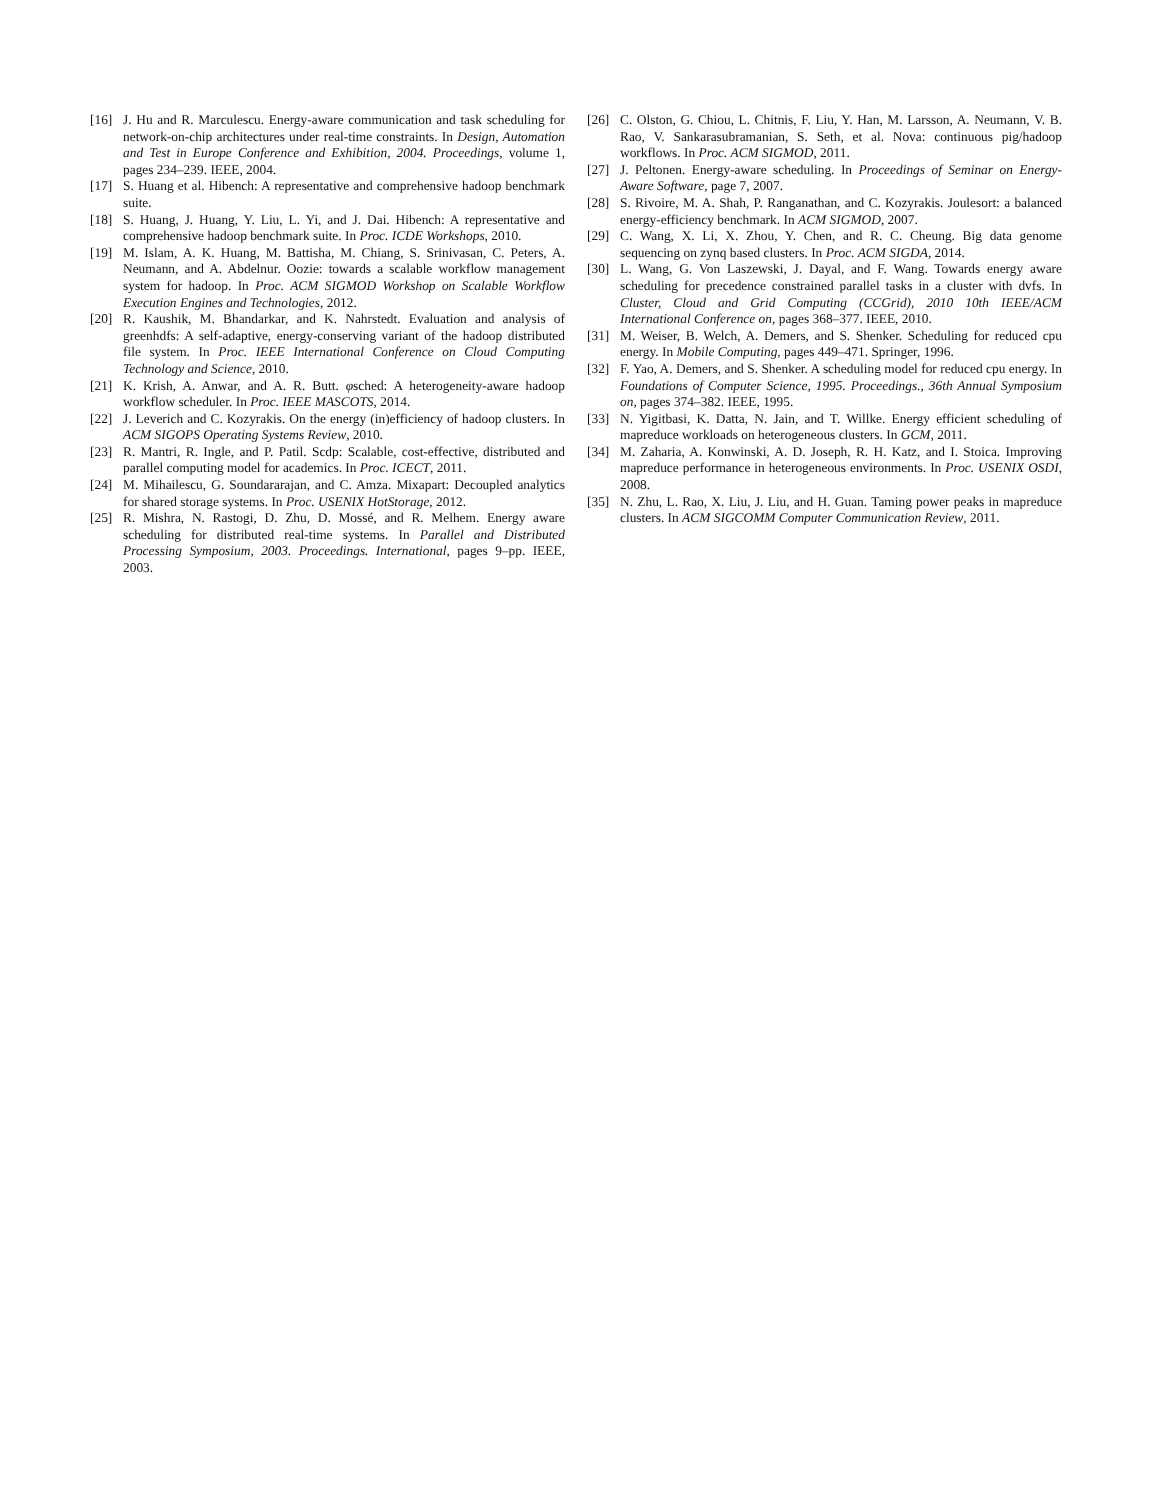[16] J. Hu and R. Marculescu. Energy-aware communication and task scheduling for network-on-chip architectures under real-time constraints. In Design, Automation and Test in Europe Conference and Exhibition, 2004. Proceedings, volume 1, pages 234–239. IEEE, 2004.
[17] S. Huang et al. Hibench: A representative and comprehensive hadoop benchmark suite.
[18] S. Huang, J. Huang, Y. Liu, L. Yi, and J. Dai. Hibench: A representative and comprehensive hadoop benchmark suite. In Proc. ICDE Workshops, 2010.
[19] M. Islam, A. K. Huang, M. Battisha, M. Chiang, S. Srinivasan, C. Peters, A. Neumann, and A. Abdelnur. Oozie: towards a scalable workflow management system for hadoop. In Proc. ACM SIGMOD Workshop on Scalable Workflow Execution Engines and Technologies, 2012.
[20] R. Kaushik, M. Bhandarkar, and K. Nahrstedt. Evaluation and analysis of greenhdfs: A self-adaptive, energy-conserving variant of the hadoop distributed file system. In Proc. IEEE International Conference on Cloud Computing Technology and Science, 2010.
[21] K. Krish, A. Anwar, and A. R. Butt. φsched: A heterogeneity-aware hadoop workflow scheduler. In Proc. IEEE MASCOTS, 2014.
[22] J. Leverich and C. Kozyrakis. On the energy (in)efficiency of hadoop clusters. In ACM SIGOPS Operating Systems Review, 2010.
[23] R. Mantri, R. Ingle, and P. Patil. Scdp: Scalable, cost-effective, distributed and parallel computing model for academics. In Proc. ICECT, 2011.
[24] M. Mihailescu, G. Soundararajan, and C. Amza. Mixapart: Decoupled analytics for shared storage systems. In Proc. USENIX HotStorage, 2012.
[25] R. Mishra, N. Rastogi, D. Zhu, D. Mossé, and R. Melhem. Energy aware scheduling for distributed real-time systems. In Parallel and Distributed Processing Symposium, 2003. Proceedings. International, pages 9–pp. IEEE, 2003.
[26] C. Olston, G. Chiou, L. Chitnis, F. Liu, Y. Han, M. Larsson, A. Neumann, V. B. Rao, V. Sankarasubramanian, S. Seth, et al. Nova: continuous pig/hadoop workflows. In Proc. ACM SIGMOD, 2011.
[27] J. Peltonen. Energy-aware scheduling. In Proceedings of Seminar on Energy-Aware Software, page 7, 2007.
[28] S. Rivoire, M. A. Shah, P. Ranganathan, and C. Kozyrakis. Joulesort: a balanced energy-efficiency benchmark. In ACM SIGMOD, 2007.
[29] C. Wang, X. Li, X. Zhou, Y. Chen, and R. C. Cheung. Big data genome sequencing on zynq based clusters. In Proc. ACM SIGDA, 2014.
[30] L. Wang, G. Von Laszewski, J. Dayal, and F. Wang. Towards energy aware scheduling for precedence constrained parallel tasks in a cluster with dvfs. In Cluster, Cloud and Grid Computing (CCGrid), 2010 10th IEEE/ACM International Conference on, pages 368–377. IEEE, 2010.
[31] M. Weiser, B. Welch, A. Demers, and S. Shenker. Scheduling for reduced cpu energy. In Mobile Computing, pages 449–471. Springer, 1996.
[32] F. Yao, A. Demers, and S. Shenker. A scheduling model for reduced cpu energy. In Foundations of Computer Science, 1995. Proceedings., 36th Annual Symposium on, pages 374–382. IEEE, 1995.
[33] N. Yigitbasi, K. Datta, N. Jain, and T. Willke. Energy efficient scheduling of mapreduce workloads on heterogeneous clusters. In GCM, 2011.
[34] M. Zaharia, A. Konwinski, A. D. Joseph, R. H. Katz, and I. Stoica. Improving mapreduce performance in heterogeneous environments. In Proc. USENIX OSDI, 2008.
[35] N. Zhu, L. Rao, X. Liu, J. Liu, and H. Guan. Taming power peaks in mapreduce clusters. In ACM SIGCOMM Computer Communication Review, 2011.